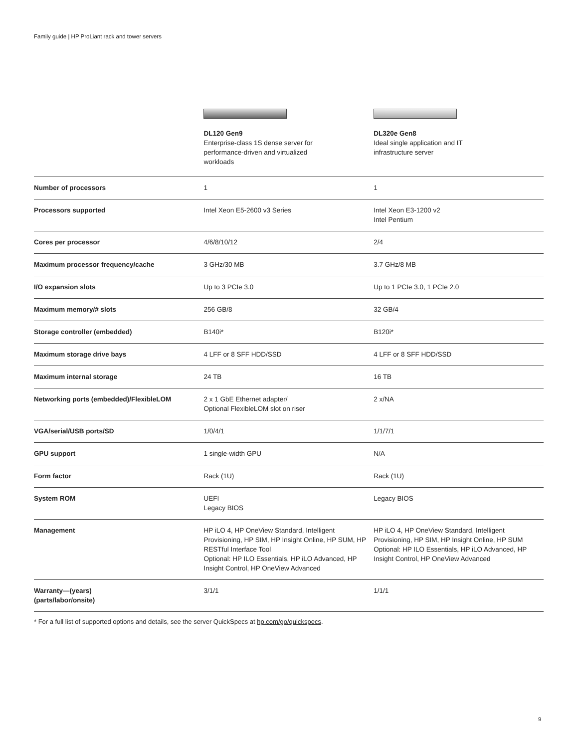Family guide | HP ProLiant rack and tower servers
| | DL120 Gen9 Enterprise-class 1S dense server for performance-driven and virtualized workloads | DL320e Gen8 Ideal single application and IT infrastructure server |
| Number of processors | 1 | 1 |
| Processors supported | Intel Xeon E5-2600 v3 Series | Intel Xeon E3-1200 v2 Intel Pentium |
| Cores per processor | 4/6/8/10/12 | 2/4 |
| Maximum processor frequency/cache | 3 GHz/30 MB | 3.7 GHz/8 MB |
| I/O expansion slots | Up to 3 PCIe 3.0 | Up to 1 PCIe 3.0, 1 PCIe 2.0 |
| Maximum memory/# slots | 256 GB/8 | 32 GB/4 |
| Storage controller (embedded) | B140i* | B120i* |
| Maximum storage drive bays | 4 LFF or 8 SFF HDD/SSD | 4 LFF or 8 SFF HDD/SSD |
| Maximum internal storage | 24 TB | 16 TB |
| Networking ports (embedded)/FlexibleLOM | 2 x 1 GbE Ethernet adapter/ Optional FlexibleLOM slot on riser | 2 x/NA |
| VGA/serial/USB ports/SD | 1/0/4/1 | 1/1/7/1 |
| GPU support | 1 single-width GPU | N/A |
| Form factor | Rack (1U) | Rack (1U) |
| System ROM | UEFI Legacy BIOS | Legacy BIOS |
| Management | HP iLO 4, HP OneView Standard, Intelligent Provisioning, HP SIM, HP Insight Online, HP SUM, HP RESTful Interface Tool Optional: HP ILO Essentials, HP iLO Advanced, HP Insight Control, HP OneView Advanced | HP iLO 4, HP OneView Standard, Intelligent Provisioning, HP SIM, HP Insight Online, HP SUM Optional: HP ILO Essentials, HP iLO Advanced, HP Insight Control, HP OneView Advanced |
| Warranty—(years) (parts/labor/onsite) | 3/1/1 | 1/1/1 |
* For a full list of supported options and details, see the server QuickSpecs at hp.com/go/quickspecs.
9